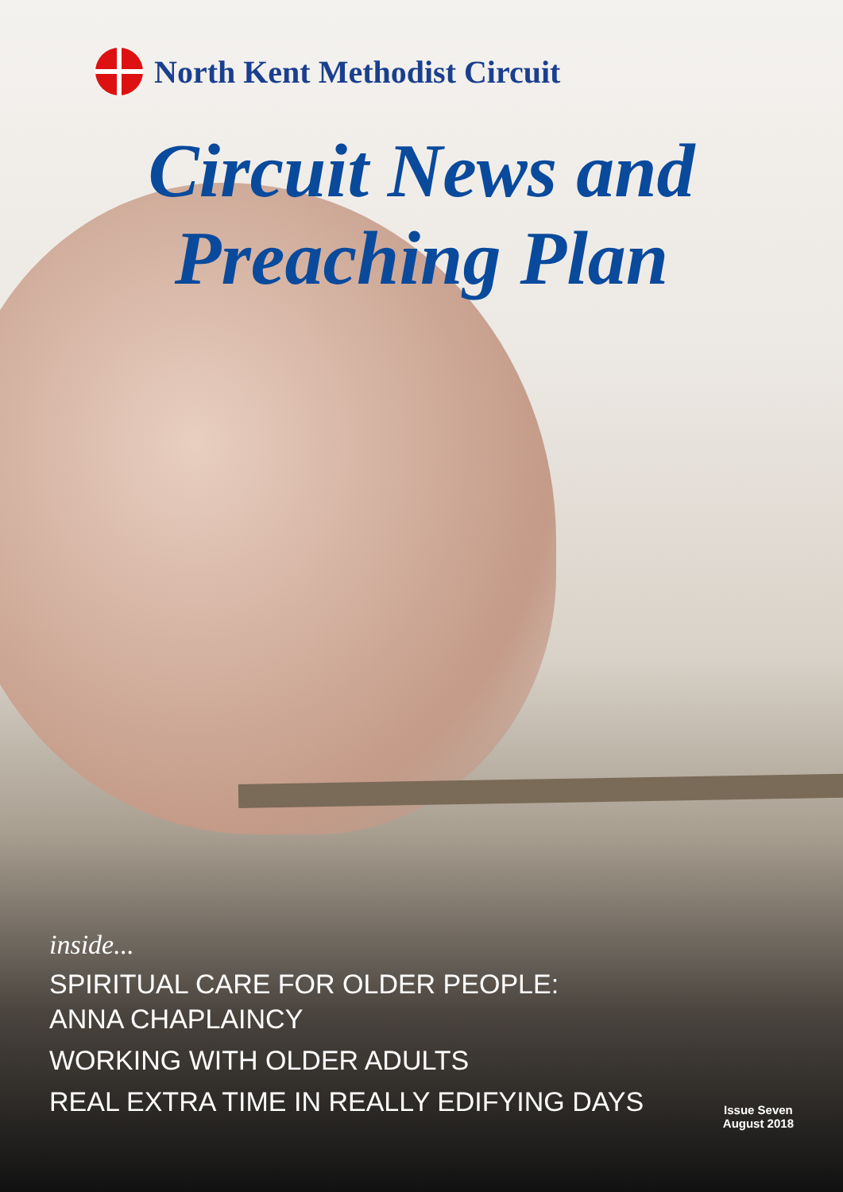North Kent Methodist Circuit
Circuit News and
Preaching Plan
inside...
SPIRITUAL CARE FOR OLDER PEOPLE:
ANNA CHAPLAINCY
WORKING WITH OLDER ADULTS
REAL EXTRA TIME IN REALLY EDIFYING DAYS
Issue Seven
August 2018